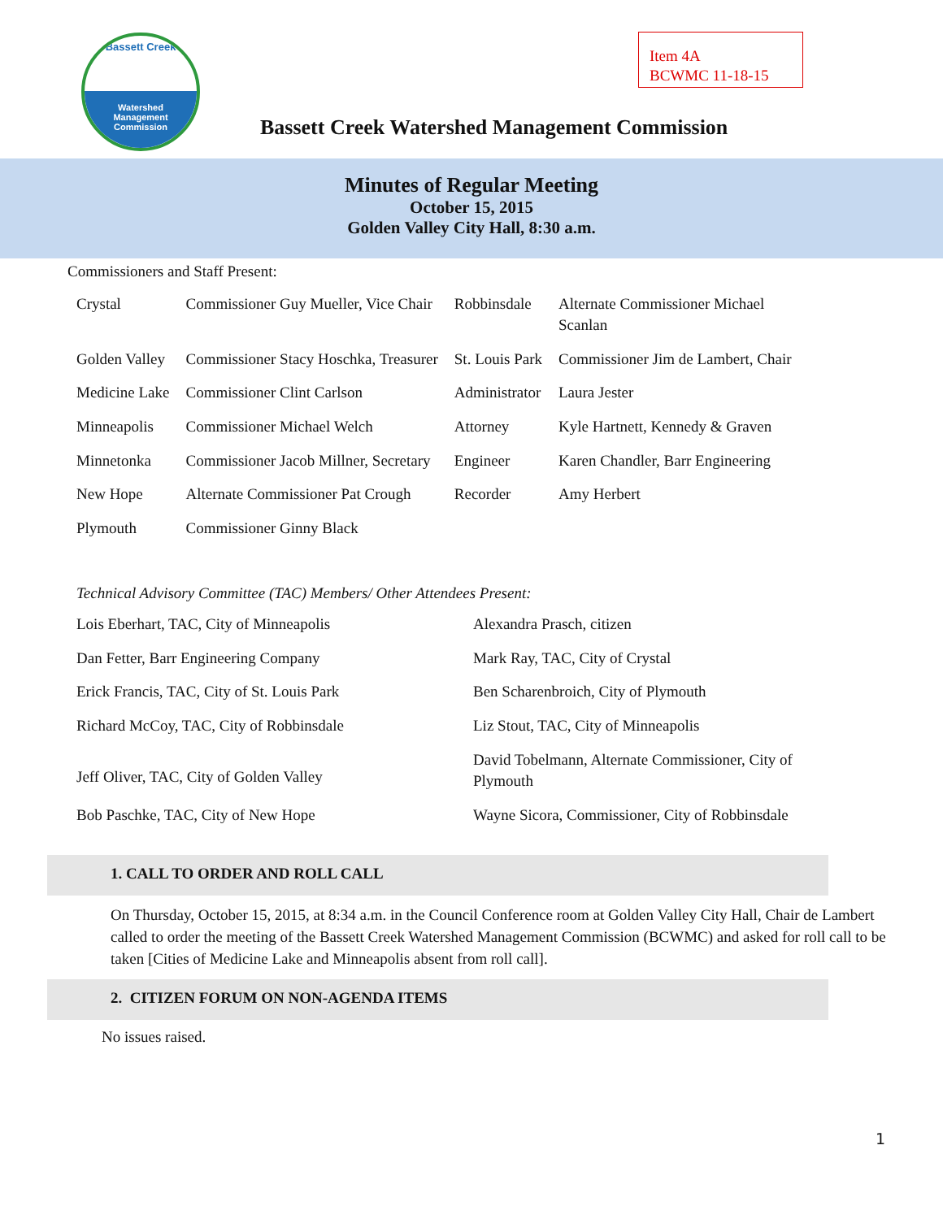Bassett Creek
Watershed
Management
Commission
Item 4A
BCWMC 11-18-15
Bassett Creek Watershed Management Commission
Minutes of Regular Meeting
October 15, 2015
Golden Valley City Hall, 8:30 a.m.
Commissioners and Staff Present:
| Crystal | Commissioner Guy Mueller, Vice Chair | Robbinsdale | Alternate Commissioner Michael Scanlan |
| Golden Valley | Commissioner Stacy Hoschka, Treasurer | St. Louis Park | Commissioner Jim de Lambert, Chair |
| Medicine Lake | Commissioner Clint Carlson | Administrator | Laura Jester |
| Minneapolis | Commissioner Michael Welch | Attorney | Kyle Hartnett, Kennedy & Graven |
| Minnetonka | Commissioner Jacob Millner, Secretary | Engineer | Karen Chandler, Barr Engineering |
| New Hope | Alternate Commissioner Pat Crough | Recorder | Amy Herbert |
| Plymouth | Commissioner Ginny Black | | |
Technical Advisory Committee (TAC) Members/ Other Attendees Present:
| Lois Eberhart, TAC, City of Minneapolis | Alexandra Prasch, citizen |
| Dan Fetter, Barr Engineering Company | Mark Ray, TAC, City of Crystal |
| Erick Francis, TAC, City of St. Louis Park | Ben Scharenbroich, City of Plymouth |
| Richard McCoy, TAC, City of Robbinsdale | Liz Stout, TAC, City of Minneapolis |
| Jeff Oliver, TAC, City of Golden Valley | David Tobelmann, Alternate Commissioner, City of Plymouth |
| Bob Paschke, TAC, City of New Hope | Wayne Sicora, Commissioner, City of Robbinsdale |
1. CALL TO ORDER AND ROLL CALL
On Thursday, October 15, 2015, at 8:34 a.m. in the Council Conference room at Golden Valley City Hall, Chair de Lambert called to order the meeting of the Bassett Creek Watershed Management Commission (BCWMC) and asked for roll call to be taken [Cities of Medicine Lake and Minneapolis absent from roll call].
2. CITIZEN FORUM ON NON-AGENDA ITEMS
No issues raised.
1